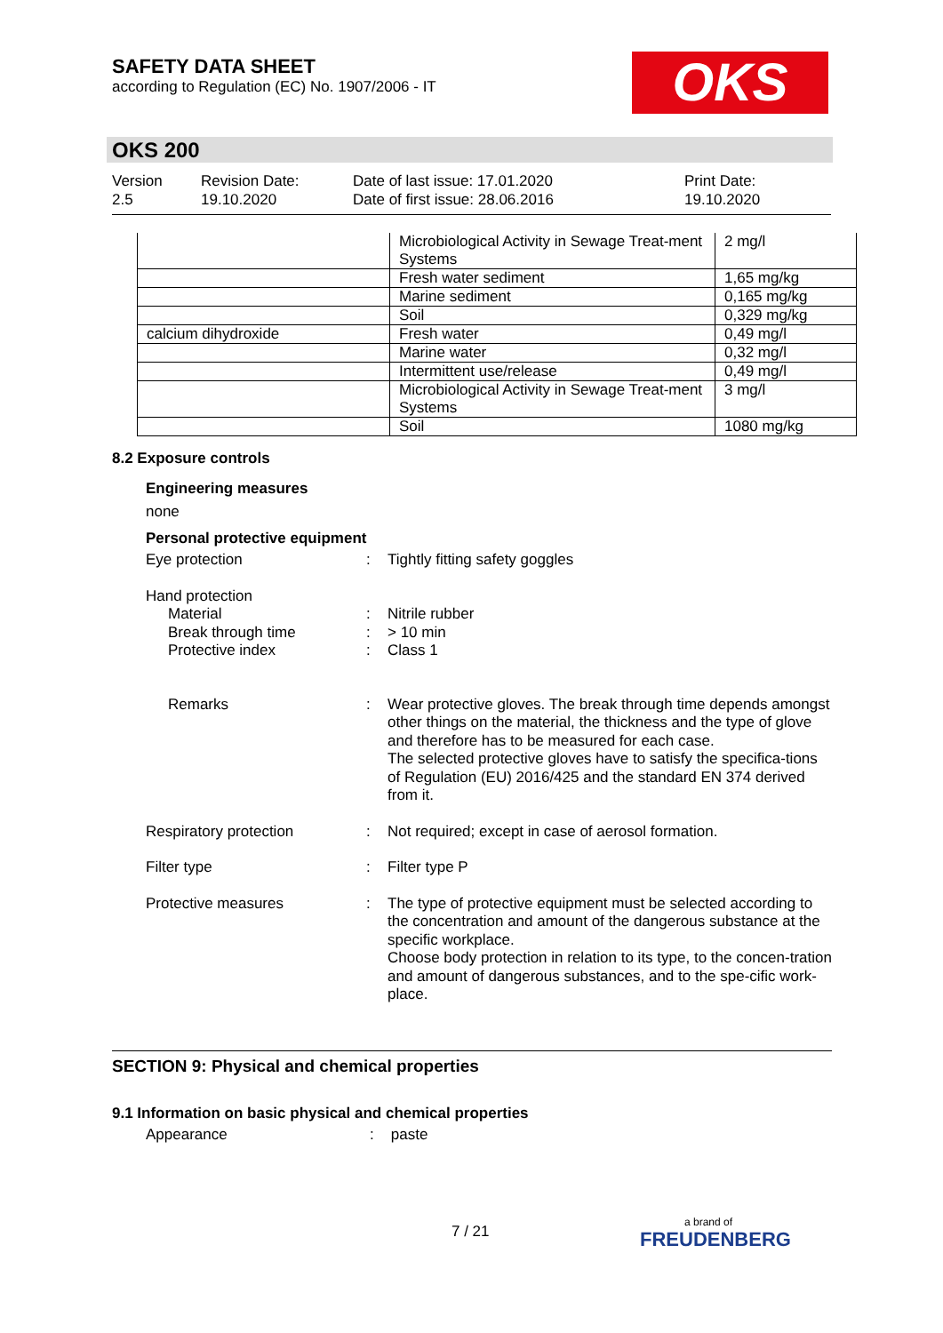SAFETY DATA SHEET
according to Regulation (EC) No. 1907/2006 - IT
OKS
OKS 200
Version
2.5
Revision Date:
19.10.2020
Date of last issue: 17.01.2020
Date of first issue: 28.06.2016
Print Date:
19.10.2020
| | Microbiological Activity in Sewage Treat-ment Systems | 2 mg/l |
| | Fresh water sediment | 1,65 mg/kg |
| | Marine sediment | 0,165 mg/kg |
| | Soil | 0,329 mg/kg |
| calcium dihydroxide | Fresh water | 0,49 mg/l |
| | Marine water | 0,32 mg/l |
| | Intermittent use/release | 0,49 mg/l |
| | Microbiological Activity in Sewage Treat-ment Systems | 3 mg/l |
| | Soil | 1080 mg/kg |
8.2 Exposure controls
Engineering measures
none
Personal protective equipment
Eye protection : Tightly fitting safety goggles
Hand protection
Material : Nitrile rubber
Break through time : > 10 min
Protective index : Class 1
Remarks : Wear protective gloves. The break through time depends amongst other things on the material, the thickness and the type of glove and therefore has to be measured for each case.
The selected protective gloves have to satisfy the specifica-tions of Regulation (EU) 2016/425 and the standard EN 374 derived from it.
Respiratory protection : Not required; except in case of aerosol formation.
Filter type : Filter type P
Protective measures : The type of protective equipment must be selected according to the concentration and amount of the dangerous substance at the specific workplace.
Choose body protection in relation to its type, to the concen-tration and amount of dangerous substances, and to the spe-cific work-place.
SECTION 9: Physical and chemical properties
9.1 Information on basic physical and chemical properties
Appearance : paste
7 / 21 a brand of
FREUDENBERG